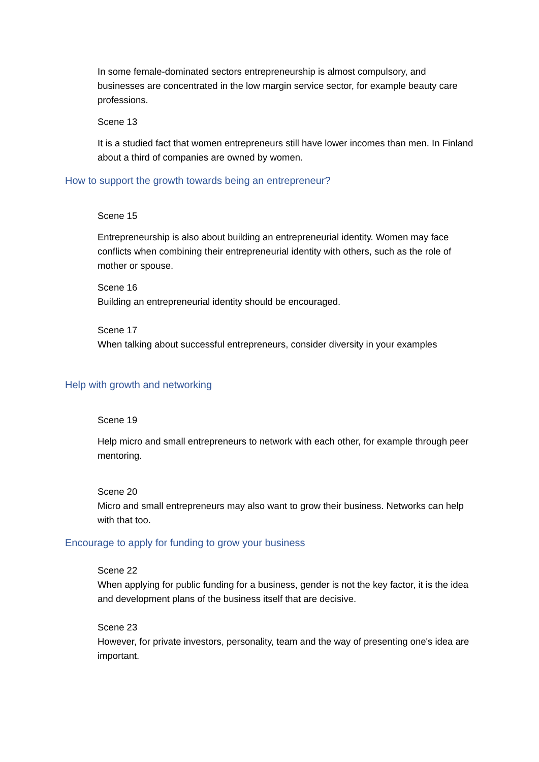In some female-dominated sectors entrepreneurship is almost compulsory, and businesses are concentrated in the low margin service sector, for example beauty care professions.
Scene 13
It is a studied fact that women entrepreneurs still have lower incomes than men. In Finland about a third of companies are owned by women.
How to support the growth towards being an entrepreneur?
Scene 15
Entrepreneurship is also about building an entrepreneurial identity. Women may face conflicts when combining their entrepreneurial identity with others, such as the role of mother or spouse.
Scene 16
Building an entrepreneurial identity should be encouraged.
Scene 17
When talking about successful entrepreneurs, consider diversity in your examples
Help with growth and networking
Scene 19
Help micro and small entrepreneurs to network with each other, for example through peer mentoring.
Scene 20
Micro and small entrepreneurs may also want to grow their business. Networks can help with that too.
Encourage to apply for funding to grow your business
Scene 22
When applying for public funding for a business, gender is not the key factor, it is the idea and development plans of the business itself that are decisive.
Scene 23
However, for private investors, personality, team and the way of presenting one's idea are important.